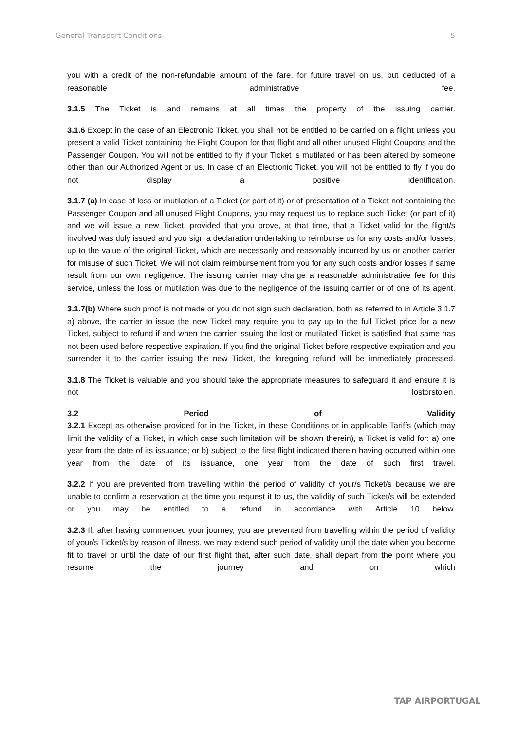General Transport Conditions 5
you with a credit of the non-refundable amount of the fare, for future travel on us, but deducted of a reasonable administrative fee.
3.1.5 The Ticket is and remains at all times the property of the issuing carrier.
3.1.6 Except in the case of an Electronic Ticket, you shall not be entitled to be carried on a flight unless you present a valid Ticket containing the Flight Coupon for that flight and all other unused Flight Coupons and the Passenger Coupon. You will not be entitled to fly if your Ticket is mutilated or has been altered by someone other than our Authorized Agent or us. In case of an Electronic Ticket, you will not be entitled to fly if you do not display a positive identification.
3.1.7 (a) In case of loss or mutilation of a Ticket (or part of it) or of presentation of a Ticket not containing the Passenger Coupon and all unused Flight Coupons, you may request us to replace such Ticket (or part of it) and we will issue a new Ticket, provided that you prove, at that time, that a Ticket valid for the flight/s involved was duly issued and you sign a declaration undertaking to reimburse us for any costs and/or losses, up to the value of the original Ticket, which are necessarily and reasonably incurred by us or another carrier for misuse of such Ticket. We will not claim reimbursement from you for any such costs and/or losses if same result from our own negligence. The issuing carrier may charge a reasonable administrative fee for this service, unless the loss or mutilation was due to the negligence of the issuing carrier or of one of its agent.
3.1.7(b) Where such proof is not made or you do not sign such declaration, both as referred to in Article 3.1.7 a) above, the carrier to issue the new Ticket may require you to pay up to the full Ticket price for a new Ticket, subject to refund if and when the carrier issuing the lost or mutilated Ticket is satisfied that same has not been used before respective expiration. If you find the original Ticket before respective expiration and you surrender it to the carrier issuing the new Ticket, the foregoing refund will be immediately processed.
3.1.8 The Ticket is valuable and you should take the appropriate measures to safeguard it and ensure it is not lostorstolen.
3.2 Period of Validity
3.2.1 Except as otherwise provided for in the Ticket, in these Conditions or in applicable Tariffs (which may limit the validity of a Ticket, in which case such limitation will be shown therein), a Ticket is valid for: a) one year from the date of its issuance; or b) subject to the first flight indicated therein having occurred within one year from the date of its issuance, one year from the date of such first travel.
3.2.2 If you are prevented from travelling within the period of validity of your/s Ticket/s because we are unable to confirm a reservation at the time you request it to us, the validity of such Ticket/s will be extended or you may be entitled to a refund in accordance with Article 10 below.
3.2.3 If, after having commenced your journey, you are prevented from travelling within the period of validity of your/s Ticket/s by reason of illness, we may extend such period of validity until the date when you become fit to travel or until the date of our first flight that, after such date, shall depart from the point where you resume the journey and on which
TAP AIRPORTUGAL